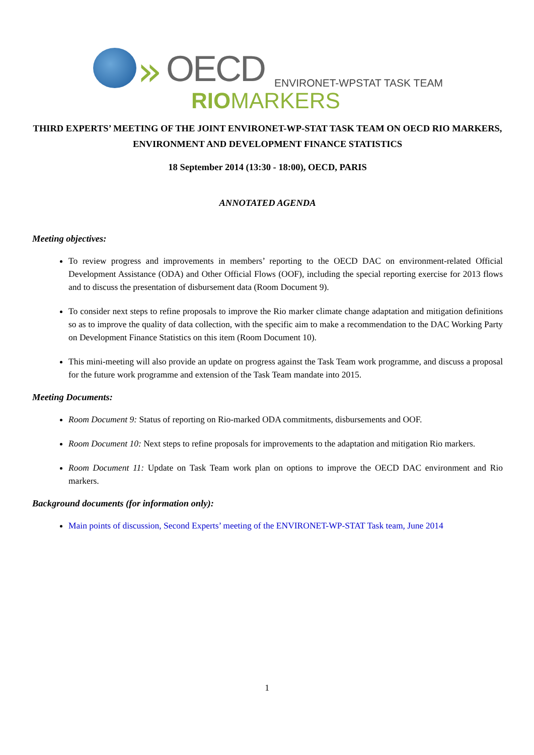» OECD ENVIRONET-WPSTAT TASK TEAM
RIOMARKERS
THIRD EXPERTS’ MEETING OF THE JOINT ENVIRONET-WP-STAT TASK TEAM ON OECD RIO MARKERS, ENVIRONMENT AND DEVELOPMENT FINANCE STATISTICS
18 September 2014 (13:30 - 18:00), OECD, PARIS
ANNOTATED AGENDA
Meeting objectives:
To review progress and improvements in members’ reporting to the OECD DAC on environment-related Official Development Assistance (ODA) and Other Official Flows (OOF), including the special reporting exercise for 2013 flows and to discuss the presentation of disbursement data (Room Document 9).
To consider next steps to refine proposals to improve the Rio marker climate change adaptation and mitigation definitions so as to improve the quality of data collection, with the specific aim to make a recommendation to the DAC Working Party on Development Finance Statistics on this item (Room Document 10).
This mini-meeting will also provide an update on progress against the Task Team work programme, and discuss a proposal for the future work programme and extension of the Task Team mandate into 2015.
Meeting Documents:
Room Document 9: Status of reporting on Rio-marked ODA commitments, disbursements and OOF.
Room Document 10: Next steps to refine proposals for improvements to the adaptation and mitigation Rio markers.
Room Document 11: Update on Task Team work plan on options to improve the OECD DAC environment and Rio markers.
Background documents (for information only):
Main points of discussion, Second Experts’ meeting of the ENVIRONET-WP-STAT Task team, June 2014
1